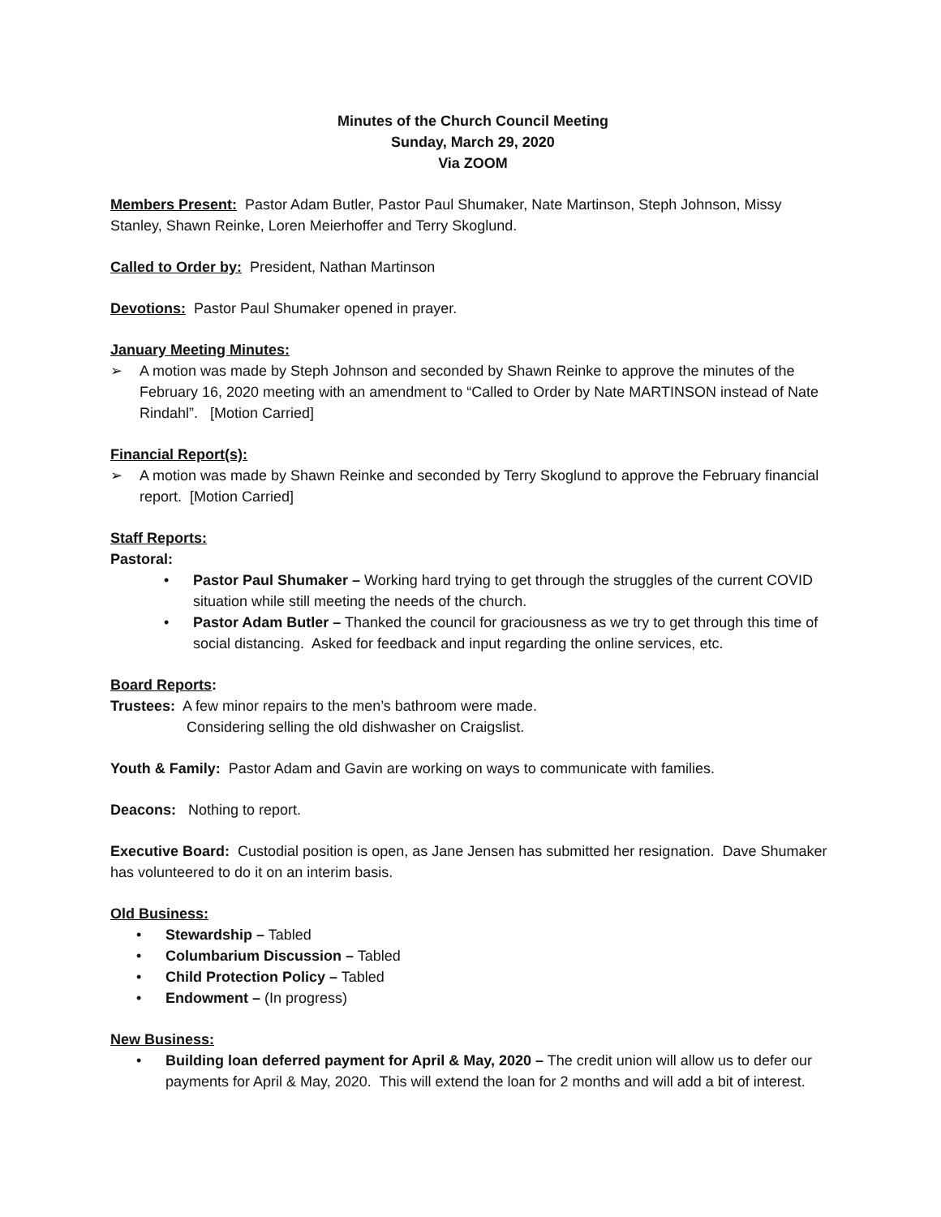Minutes of the Church Council Meeting
Sunday, March 29, 2020
Via ZOOM
Members Present: Pastor Adam Butler, Pastor Paul Shumaker, Nate Martinson, Steph Johnson, Missy Stanley, Shawn Reinke, Loren Meierhoffer and Terry Skoglund.
Called to Order by: President, Nathan Martinson
Devotions: Pastor Paul Shumaker opened in prayer.
January Meeting Minutes:
➢ A motion was made by Steph Johnson and seconded by Shawn Reinke to approve the minutes of the February 16, 2020 meeting with an amendment to “Called to Order by Nate MARTINSON instead of Nate Rindahl”. [Motion Carried]
Financial Report(s):
➢ A motion was made by Shawn Reinke and seconded by Terry Skoglund to approve the February financial report. [Motion Carried]
Staff Reports:
Pastoral:
• Pastor Paul Shumaker – Working hard trying to get through the struggles of the current COVID situation while still meeting the needs of the church.
• Pastor Adam Butler – Thanked the council for graciousness as we try to get through this time of social distancing. Asked for feedback and input regarding the online services, etc.
Board Reports:
Trustees: A few minor repairs to the men’s bathroom were made.
Considering selling the old dishwasher on Craigslist.
Youth & Family: Pastor Adam and Gavin are working on ways to communicate with families.
Deacons: Nothing to report.
Executive Board: Custodial position is open, as Jane Jensen has submitted her resignation. Dave Shumaker has volunteered to do it on an interim basis.
Old Business:
• Stewardship – Tabled
• Columbarium Discussion – Tabled
• Child Protection Policy – Tabled
• Endowment – (In progress)
New Business:
• Building loan deferred payment for April & May, 2020 – The credit union will allow us to defer our payments for April & May, 2020. This will extend the loan for 2 months and will add a bit of interest.